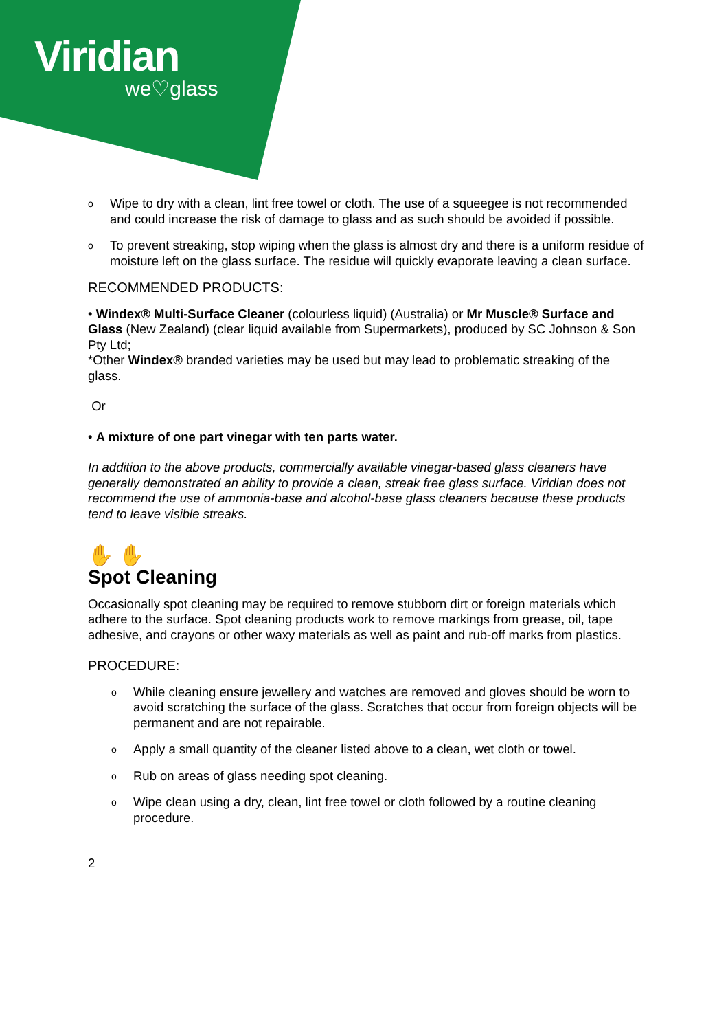Viridian
we♡glass
o Wipe to dry with a clean, lint free towel or cloth. The use of a squeegee is not recommended and could increase the risk of damage to glass and as such should be avoided if possible.
o To prevent streaking, stop wiping when the glass is almost dry and there is a uniform residue of moisture left on the glass surface. The residue will quickly evaporate leaving a clean surface.
RECOMMENDED PRODUCTS:
• Windex® Multi-Surface Cleaner (colourless liquid) (Australia) or Mr Muscle® Surface and Glass (New Zealand) (clear liquid available from Supermarkets), produced by SC Johnson & Son Pty Ltd;
*Other Windex® branded varieties may be used but may lead to problematic streaking of the glass.
Or
• A mixture of one part vinegar with ten parts water.
In addition to the above products, commercially available vinegar-based glass cleaners have generally demonstrated an ability to provide a clean, streak free glass surface. Viridian does not recommend the use of ammonia-base and alcohol-base glass cleaners because these products tend to leave visible streaks.
✋ ✋
Spot Cleaning
Occasionally spot cleaning may be required to remove stubborn dirt or foreign materials which adhere to the surface. Spot cleaning products work to remove markings from grease, oil, tape adhesive, and crayons or other waxy materials as well as paint and rub-off marks from plastics.
PROCEDURE:
o While cleaning ensure jewellery and watches are removed and gloves should be worn to avoid scratching the surface of the glass. Scratches that occur from foreign objects will be permanent and are not repairable.
o Apply a small quantity of the cleaner listed above to a clean, wet cloth or towel.
o Rub on areas of glass needing spot cleaning.
o Wipe clean using a dry, clean, lint free towel or cloth followed by a routine cleaning procedure.
2